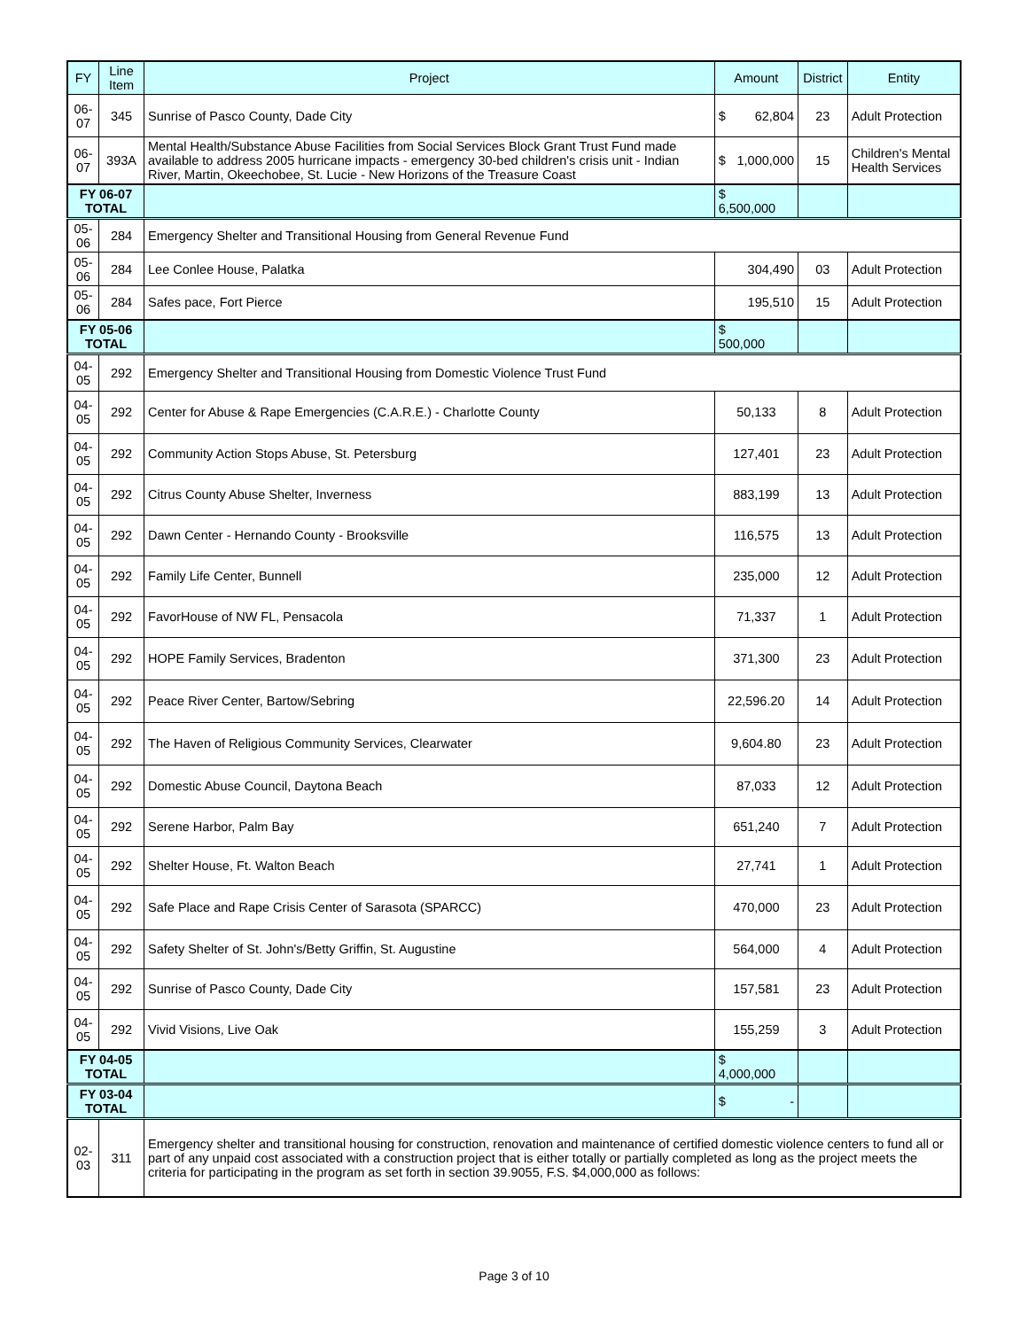| FY | Line Item | Project | Amount | District | Entity |
| --- | --- | --- | --- | --- | --- |
| 06-07 | 345 | Sunrise of Pasco County, Dade City | $ 62,804 | 23 | Adult Protection |
| 06-07 | 393A | Mental Health/Substance Abuse Facilities from Social Services Block Grant Trust Fund made available to address 2005 hurricane impacts - emergency 30-bed children's crisis unit - Indian River, Martin, Okeechobee, St. Lucie - New Horizons of the Treasure Coast | $ 1,000,000 | 15 | Children's Mental Health Services |
| FY 06-07 TOTAL | | | $ 6,500,000 | | |
| 05-06 | 284 | Emergency Shelter and Transitional Housing from General Revenue Fund | | | |
| 05-06 | 284 | Lee Conlee House, Palatka | 304,490 | 03 | Adult Protection |
| 05-06 | 284 | Safes pace, Fort Pierce | 195,510 | 15 | Adult Protection |
| FY 05-06 TOTAL | | | $ 500,000 | | |
| 04-05 | 292 | Emergency Shelter and Transitional Housing from Domestic Violence Trust Fund | | | |
| 04-05 | 292 | Center for Abuse & Rape Emergencies (C.A.R.E.) - Charlotte County | 50,133 | 8 | Adult Protection |
| 04-05 | 292 | Community Action Stops Abuse, St. Petersburg | 127,401 | 23 | Adult Protection |
| 04-05 | 292 | Citrus County Abuse Shelter, Inverness | 883,199 | 13 | Adult Protection |
| 04-05 | 292 | Dawn Center - Hernando County - Brooksville | 116,575 | 13 | Adult Protection |
| 04-05 | 292 | Family Life Center, Bunnell | 235,000 | 12 | Adult Protection |
| 04-05 | 292 | FavorHouse of NW FL, Pensacola | 71,337 | 1 | Adult Protection |
| 04-05 | 292 | HOPE Family Services, Bradenton | 371,300 | 23 | Adult Protection |
| 04-05 | 292 | Peace River Center, Bartow/Sebring | 22,596.20 | 14 | Adult Protection |
| 04-05 | 292 | The Haven of Religious Community Services, Clearwater | 9,604.80 | 23 | Adult Protection |
| 04-05 | 292 | Domestic Abuse Council, Daytona Beach | 87,033 | 12 | Adult Protection |
| 04-05 | 292 | Serene Harbor, Palm Bay | 651,240 | 7 | Adult Protection |
| 04-05 | 292 | Shelter House, Ft. Walton Beach | 27,741 | 1 | Adult Protection |
| 04-05 | 292 | Safe Place and Rape Crisis Center of Sarasota (SPARCC) | 470,000 | 23 | Adult Protection |
| 04-05 | 292 | Safety Shelter of St. John's/Betty Griffin, St. Augustine | 564,000 | 4 | Adult Protection |
| 04-05 | 292 | Sunrise of Pasco County, Dade City | 157,581 | 23 | Adult Protection |
| 04-05 | 292 | Vivid Visions, Live Oak | 155,259 | 3 | Adult Protection |
| FY 04-05 TOTAL | | | $ 4,000,000 | | |
| FY 03-04 TOTAL | | | $ - | | |
| 02-03 | 311 | Emergency shelter and transitional housing for construction, renovation and maintenance of certified domestic violence centers to fund all or part of any unpaid cost associated with a construction project that is either totally or partially completed as long as the project meets the criteria for participating in the program as set forth in section 39.9055, F.S. $4,000,000 as follows: | | | |
Page 3 of 10